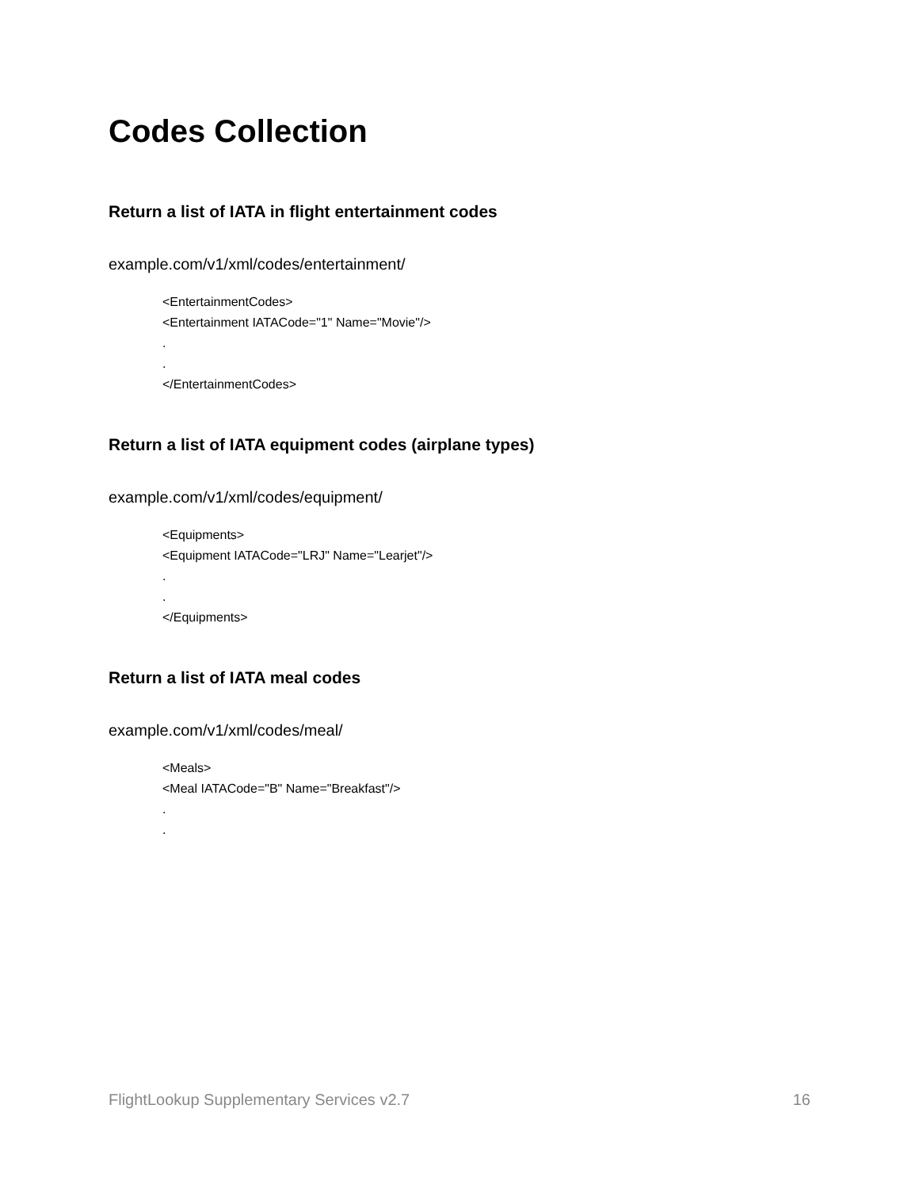Codes Collection
Return a list of IATA in flight entertainment codes
example.com/v1/xml/codes/entertainment/
<EntertainmentCodes>
<Entertainment IATACode="1" Name="Movie"/>
.
.
</EntertainmentCodes>
Return a list of IATA equipment codes (airplane types)
example.com/v1/xml/codes/equipment/
<Equipments>
<Equipment IATACode="LRJ" Name="Learjet"/>
.
.
</Equipments>
Return a list of IATA meal codes
example.com/v1/xml/codes/meal/
<Meals>
<Meal IATACode="B" Name="Breakfast"/>
.
.
FlightLookup Supplementary Services v2.7 16